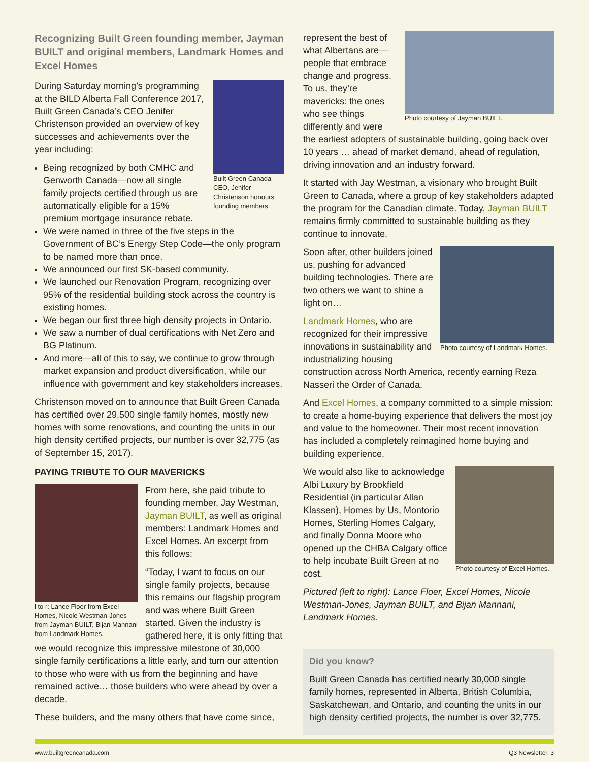Recognizing Built Green founding member, Jayman BUILT and original members, Landmark Homes and Excel Homes
Built Green Canada CEO, Jenifer Christenson honours founding members.
During Saturday morning’s programming at the BILD Alberta Fall Conference 2017, Built Green Canada’s CEO Jenifer Christenson provided an overview of key successes and achievements over the year including:
Being recognized by both CMHC and Genworth Canada—now all single family projects certified through us are automatically eligible for a 15% premium mortgage insurance rebate.
We were named in three of the five steps in the Government of BC’s Energy Step Code—the only program to be named more than once.
We announced our first SK-based community.
We launched our Renovation Program, recognizing over 95% of the residential building stock across the country is existing homes.
We began our first three high density projects in Ontario.
We saw a number of dual certifications with Net Zero and BG Platinum.
And more—all of this to say, we continue to grow through market expansion and product diversification, while our influence with government and key stakeholders increases.
Christenson moved on to announce that Built Green Canada has certified over 29,500 single family homes, mostly new homes with some renovations, and counting the units in our high density certified projects, our number is over 32,775 (as of September 15, 2017).
PAYING TRIBUTE TO OUR MAVERICKS
l to r: Lance Floer from Excel Homes, Nicole Westman-Jones from Jayman BUILT, Bijan Mannani from Landmark Homes.
From here, she paid tribute to founding member, Jay Westman, Jayman BUILT, as well as original members: Landmark Homes and Excel Homes. An excerpt from this follows:
“Today, I want to focus on our single family projects, because this remains our flagship program and was where Built Green started. Given the industry is gathered here, it is only fitting that we would recognize this impressive milestone of 30,000 single family certifications a little early, and turn our attention to those who were with us from the beginning and have remained active… those builders who were ahead by over a decade.
These builders, and the many others that have come since,
Photo courtesy of Jayman BUILT.
represent the best of what Albertans are—people that embrace change and progress. To us, they’re mavericks: the ones who see things differently and were the earliest adopters of sustainable building, going back over 10 years … ahead of market demand, ahead of regulation, driving innovation and an industry forward.
It started with Jay Westman, a visionary who brought Built Green to Canada, where a group of key stakeholders adapted the program for the Canadian climate. Today, Jayman BUILT remains firmly committed to sustainable building as they continue to innovate.
Photo courtesy of Landmark Homes.
Soon after, other builders joined us, pushing for advanced building technologies. There are two others we want to shine a light on…
Landmark Homes, who are recognized for their impressive innovations in sustainability and industrializing housing construction across North America, recently earning Reza Nasseri the Order of Canada.
And Excel Homes, a company committed to a simple mission: to create a home-buying experience that delivers the most joy and value to the homeowner. Their most recent innovation has included a completely reimagined home buying and building experience.
Photo courtesy of Excel Homes.
We would also like to acknowledge Albi Luxury by Brookfield Residential (in particular Allan Klassen), Homes by Us, Montorio Homes, Sterling Homes Calgary, and finally Donna Moore who opened up the CHBA Calgary office to help incubate Built Green at no cost.
Pictured (left to right): Lance Floer, Excel Homes, Nicole Westman-Jones, Jayman BUILT, and Bijan Mannani, Landmark Homes.
Did you know?
Built Green Canada has certified nearly 30,000 single family homes, represented in Alberta, British Columbia, Saskatchewan, and Ontario, and counting the units in our high density certified projects, the number is over 32,775.
www.builtgreencanada.com Q3 Newsletter, 3